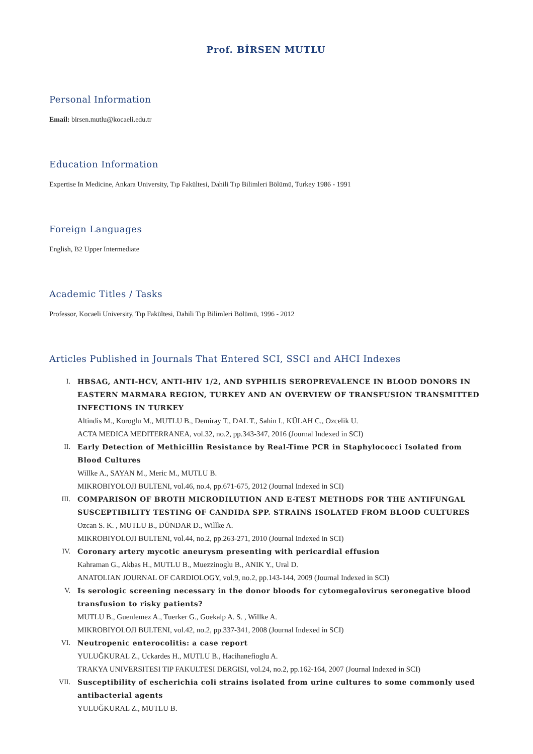Prof. BİRSEN MUTLU
Personal Information
Email: birsen.mutlu@kocaeli.edu.tr
Education Information
Expertise In Medicine, Ankara University, Tıp Fakültesi, Dahili Tıp Bilimleri Bölümü, Turkey 1986 - 1991
Foreign Languages
English, B2 Upper Intermediate
Academic Titles / Tasks
Professor, Kocaeli University, Tıp Fakültesi, Dahili Tıp Bilimleri Bölümü, 1996 - 2012
Articles Published in Journals That Entered SCI, SSCI and AHCI Indexes
I. HBSAG, ANTI-HCV, ANTI-HIV 1/2, AND SYPHILIS SEROPREVALENCE IN BLOOD DONORS IN EASTERN MARMARA REGION, TURKEY AND AN OVERVIEW OF TRANSFUSION TRANSMITTED INFECTIONS IN TURKEY
Altindis M., Koroglu M., MUTLU B., Demiray T., DAL T., Sahin I., KÜLAH C., Ozcelik U.
ACTA MEDICA MEDITERRANEA, vol.32, no.2, pp.343-347, 2016 (Journal Indexed in SCI)
II. Early Detection of Methicillin Resistance by Real-Time PCR in Staphylococci Isolated from Blood Cultures
Willke A., SAYAN M., Meric M., MUTLU B.
MIKROBIYOLOJI BULTENI, vol.46, no.4, pp.671-675, 2012 (Journal Indexed in SCI)
III. COMPARISON OF BROTH MICRODILUTION AND E-TEST METHODS FOR THE ANTIFUNGAL SUSCEPTIBILITY TESTING OF CANDIDA SPP. STRAINS ISOLATED FROM BLOOD CULTURES
Ozcan S. K. , MUTLU B., DÜNDAR D., Willke A.
MIKROBIYOLOJI BULTENI, vol.44, no.2, pp.263-271, 2010 (Journal Indexed in SCI)
IV. Coronary artery mycotic aneurysm presenting with pericardial effusion
Kahraman G., Akbas H., MUTLU B., Muezzinoglu B., ANIK Y., Ural D.
ANATOLIAN JOURNAL OF CARDIOLOGY, vol.9, no.2, pp.143-144, 2009 (Journal Indexed in SCI)
V. Is serologic screening necessary in the donor bloods for cytomegalovirus seronegative blood transfusion to risky patients?
MUTLU B., Guenlemez A., Tuerker G., Goekalp A. S. , Willke A.
MIKROBIYOLOJI BULTENI, vol.42, no.2, pp.337-341, 2008 (Journal Indexed in SCI)
VI. Neutropenic enterocolitis: a case report
YULUĞKURAL Z., Uckardes H., MUTLU B., Hacihanefioglu A.
TRAKYA UNIVERSITESI TIP FAKULTESI DERGISI, vol.24, no.2, pp.162-164, 2007 (Journal Indexed in SCI)
VII. Susceptibility of escherichia coli strains isolated from urine cultures to some commonly used antibacterial agents
YULUĞKURAL Z., MUTLU B.